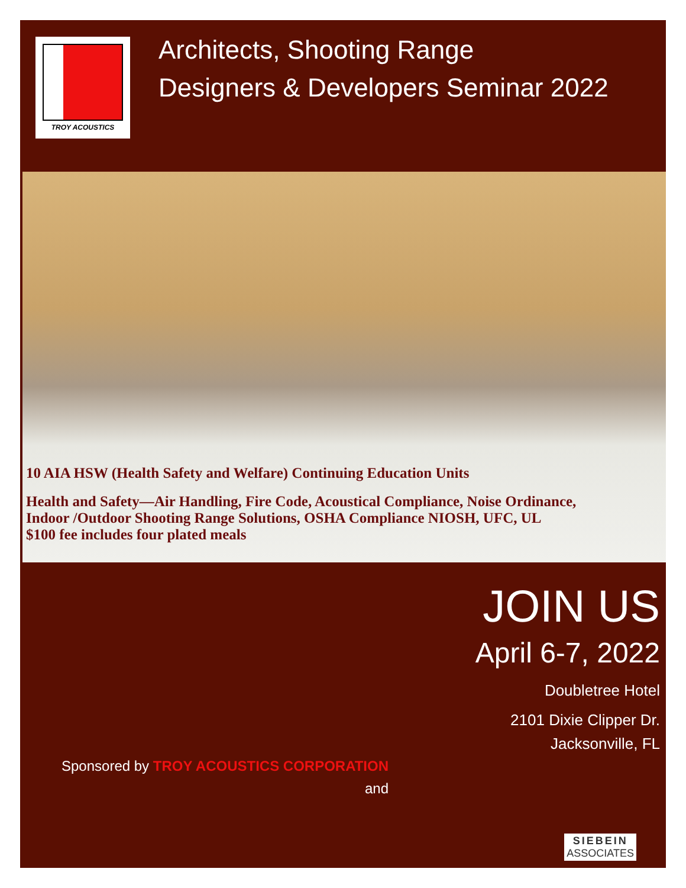TROY ACOUSTICS
Architects, Shooting Range
Designers & Developers Seminar 2022
10 AIA HSW (Health Safety and Welfare) Continuing Education Units
Health and Safety—Air Handling, Fire Code, Acoustical Compliance, Noise Ordinance,
Indoor /Outdoor Shooting Range Solutions, OSHA Compliance NIOSH, UFC, UL
$100 fee includes four plated meals
Sponsored by TROY ACOUSTICS CORPORATION
and
JOIN US
April 6-7, 2022
Doubletree Hotel
2101 Dixie Clipper Dr.
Jacksonville, FL
SIEBEIN
ASSOCIATES